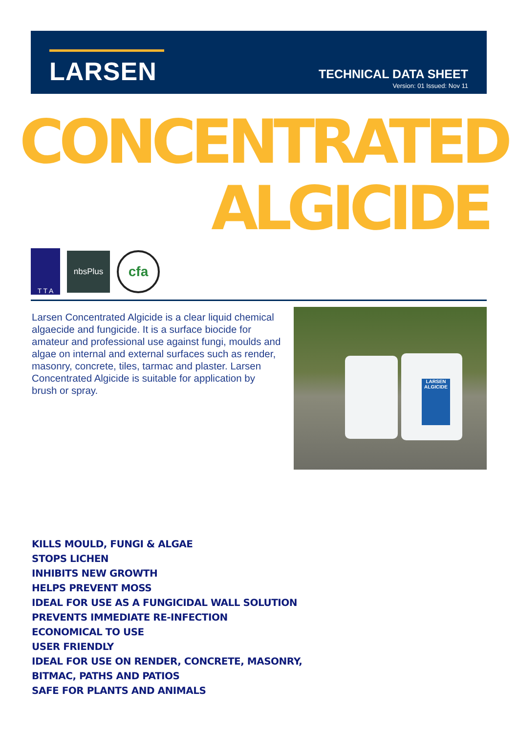LARSEN
TECHNICAL DATA SHEET
Version: 01 Issued: Nov 11
CONCENTRATED
ALGICIDE
T T A
nbsPlus
cfa
Larsen Concentrated Algicide is a clear liquid chemical algaecide and fungicide. It is a surface biocide for amateur and professional use against fungi, moulds and algae on internal and external surfaces such as render, masonry, concrete, tiles, tarmac and plaster. Larsen Concentrated Algicide is suitable for application by brush or spray.
LARSEN
ALGICIDE
KILLS MOULD, FUNGI & ALGAE
STOPS LICHEN
INHIBITS NEW GROWTH
HELPS PREVENT MOSS
IDEAL FOR USE AS A FUNGICIDAL WALL SOLUTION
PREVENTS IMMEDIATE RE-INFECTION
ECONOMICAL TO USE
USER FRIENDLY
IDEAL FOR USE ON RENDER, CONCRETE, MASONRY,
BITMAC, PATHS AND PATIOS
SAFE FOR PLANTS AND ANIMALS